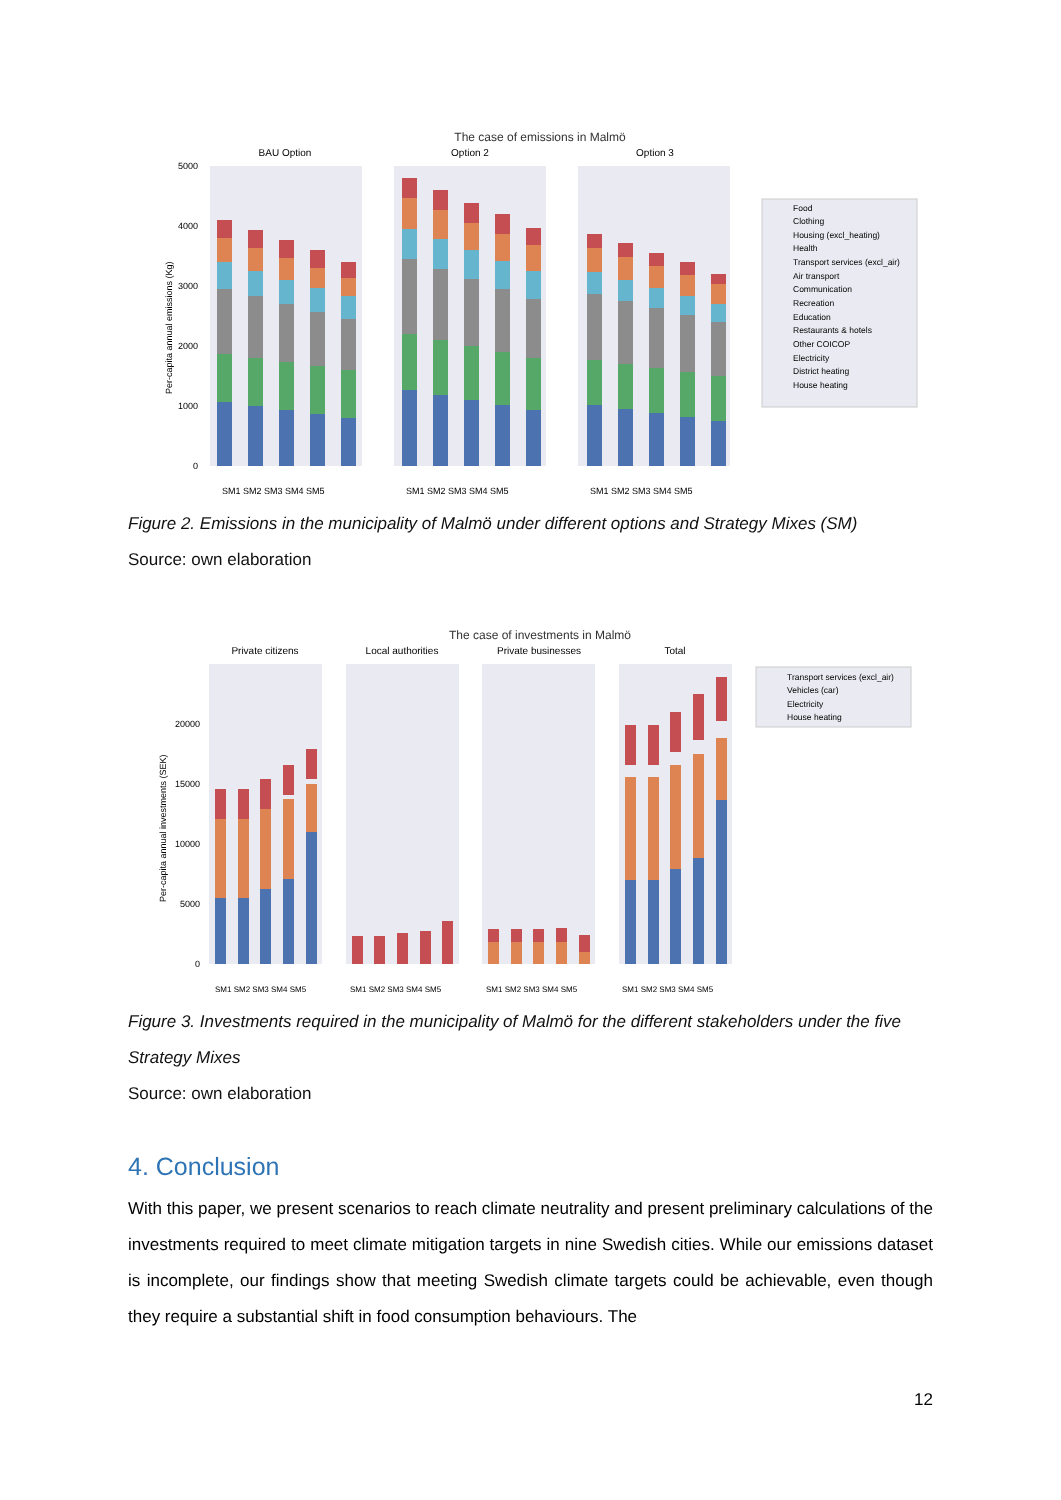The case of emissions in Malmö
BAU Option
Option 2
Option 3
5000
4000
3000
2000
1000
0
Per-capita annual emissions (Kg)
SM1 SM2 SM3 SM4 SM5
SM1 SM2 SM3 SM4 SM5
SM1 SM2 SM3 SM4 SM5
Food
Clothing
Housing (excl_heating)
Health
Transport services (excl_air)
Air transport
Communication
Recreation
Education
Restaurants & hotels
Other COICOP
Electricity
District heating
House heating
Figure 2. Emissions in the municipality of Malmö under different options and Strategy Mixes (SM)
Source: own elaboration
The case of investments in Malmö
Private citizens
Local authorities
Private businesses
Total
20000
15000
10000
5000
0
Per-capita annual investments (SEK)
SM1 SM2 SM3 SM4 SM5
SM1 SM2 SM3 SM4 SM5
SM1 SM2 SM3 SM4 SM5
SM1 SM2 SM3 SM4 SM5
Transport services (excl_air)
Vehicles (car)
Electricity
House heating
Figure 3. Investments required in the municipality of Malmö for the different stakeholders under the five Strategy Mixes
Source: own elaboration
4. Conclusion
With this paper, we present scenarios to reach climate neutrality and present preliminary calculations of the investments required to meet climate mitigation targets in nine Swedish cities. While our emissions dataset is incomplete, our findings show that meeting Swedish climate targets could be achievable, even though they require a substantial shift in food consumption behaviours. The
12